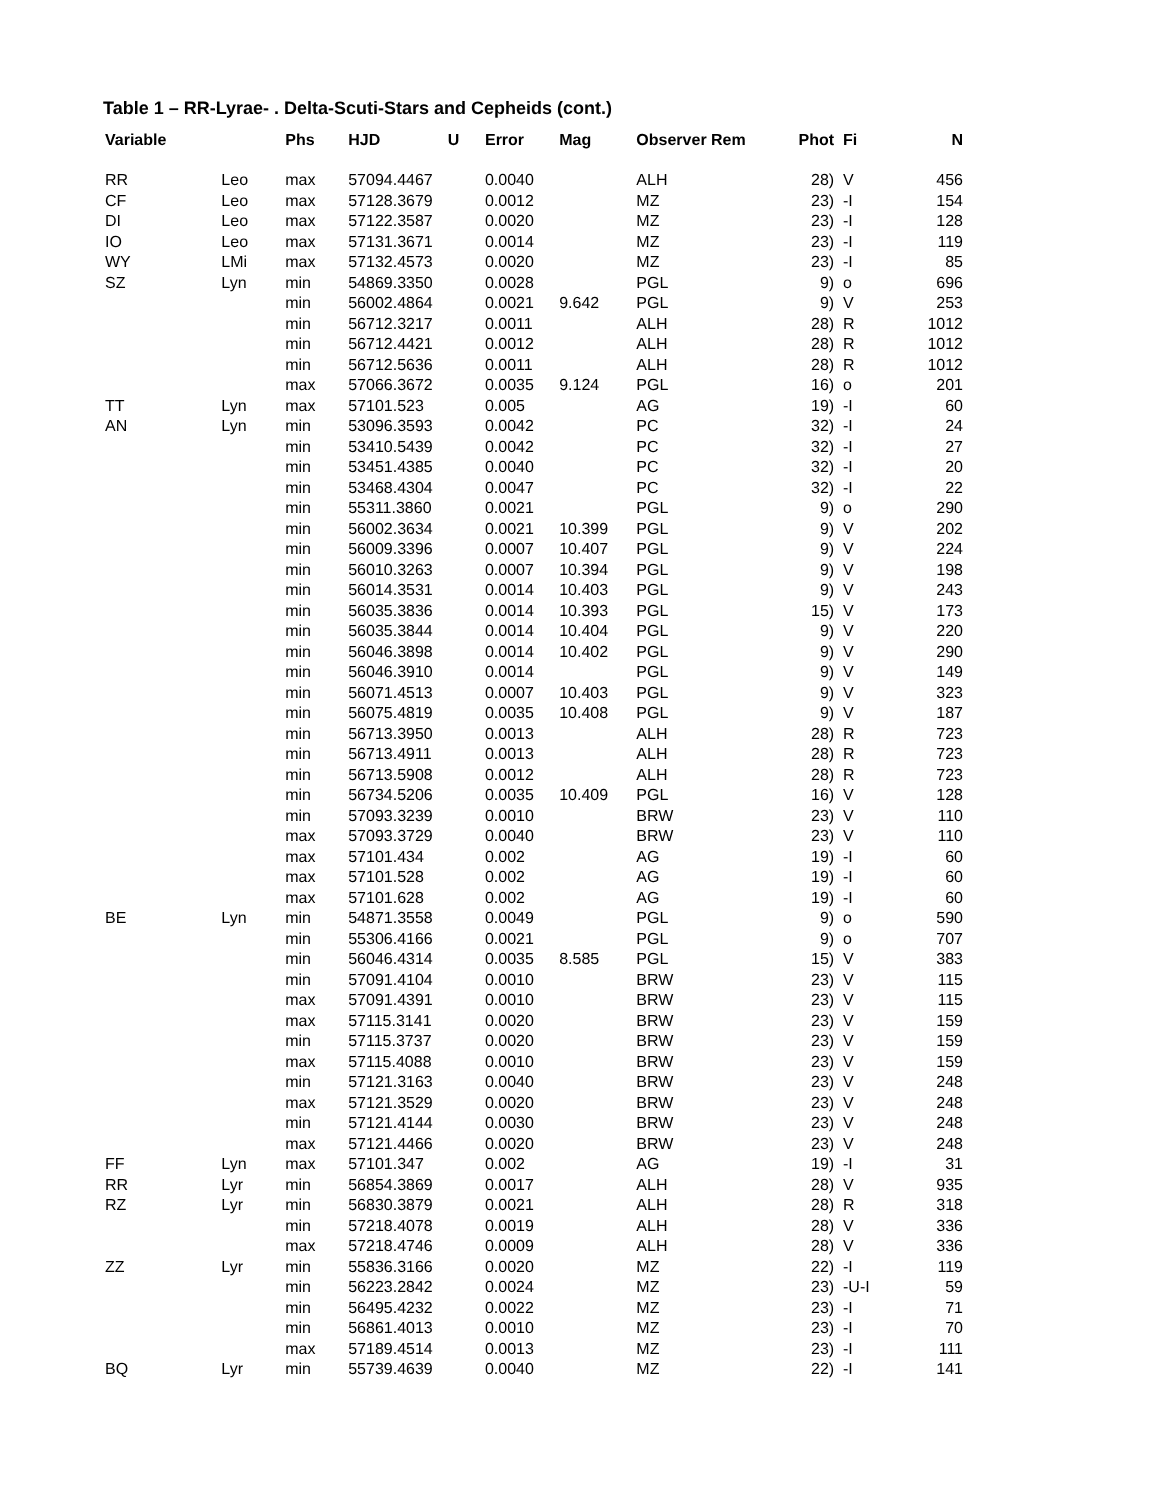Table 1 – RR-Lyrae- . Delta-Scuti-Stars and Cepheids (cont.)
| Variable | | Phs | HJD | U | Error | Mag | Observer Rem | | Phot | Fi | N |
| --- | --- | --- | --- | --- | --- | --- | --- | --- | --- | --- | --- |
| RR | Leo | max | 57094.4467 | | 0.0040 | | ALH | | 28) | V | 456 |
| CF | Leo | max | 57128.3679 | | 0.0012 | | MZ | | 23) | -I | 154 |
| DI | Leo | max | 57122.3587 | | 0.0020 | | MZ | | 23) | -I | 128 |
| IO | Leo | max | 57131.3671 | | 0.0014 | | MZ | | 23) | -I | 119 |
| WY | LMi | max | 57132.4573 | | 0.0020 | | MZ | | 23) | -I | 85 |
| SZ | Lyn | min | 54869.3350 | | 0.0028 | | PGL | | 9) | o | 696 |
| | | min | 56002.4864 | | 0.0021 | 9.642 | PGL | | 9) | V | 253 |
| | | min | 56712.3217 | | 0.0011 | | ALH | | 28) | R | 1012 |
| | | min | 56712.4421 | | 0.0012 | | ALH | | 28) | R | 1012 |
| | | min | 56712.5636 | | 0.0011 | | ALH | | 28) | R | 1012 |
| | | max | 57066.3672 | | 0.0035 | 9.124 | PGL | | 16) | o | 201 |
| TT | Lyn | max | 57101.523 | | 0.005 | | AG | | 19) | -I | 60 |
| AN | Lyn | min | 53096.3593 | | 0.0042 | | PC | | 32) | -I | 24 |
| | | min | 53410.5439 | | 0.0042 | | PC | | 32) | -I | 27 |
| | | min | 53451.4385 | | 0.0040 | | PC | | 32) | -I | 20 |
| | | min | 53468.4304 | | 0.0047 | | PC | | 32) | -I | 22 |
| | | min | 55311.3860 | | 0.0021 | | PGL | | 9) | o | 290 |
| | | min | 56002.3634 | | 0.0021 | 10.399 | PGL | | 9) | V | 202 |
| | | min | 56009.3396 | | 0.0007 | 10.407 | PGL | | 9) | V | 224 |
| | | min | 56010.3263 | | 0.0007 | 10.394 | PGL | | 9) | V | 198 |
| | | min | 56014.3531 | | 0.0014 | 10.403 | PGL | | 9) | V | 243 |
| | | min | 56035.3836 | | 0.0014 | 10.393 | PGL | | 15) | V | 173 |
| | | min | 56035.3844 | | 0.0014 | 10.404 | PGL | | 9) | V | 220 |
| | | min | 56046.3898 | | 0.0014 | 10.402 | PGL | | 9) | V | 290 |
| | | min | 56046.3910 | | 0.0014 | | PGL | | 9) | V | 149 |
| | | min | 56071.4513 | | 0.0007 | 10.403 | PGL | | 9) | V | 323 |
| | | min | 56075.4819 | | 0.0035 | 10.408 | PGL | | 9) | V | 187 |
| | | min | 56713.3950 | | 0.0013 | | ALH | | 28) | R | 723 |
| | | min | 56713.4911 | | 0.0013 | | ALH | | 28) | R | 723 |
| | | min | 56713.5908 | | 0.0012 | | ALH | | 28) | R | 723 |
| | | min | 56734.5206 | | 0.0035 | 10.409 | PGL | | 16) | V | 128 |
| | | min | 57093.3239 | | 0.0010 | | BRW | | 23) | V | 110 |
| | | max | 57093.3729 | | 0.0040 | | BRW | | 23) | V | 110 |
| | | max | 57101.434 | | 0.002 | | AG | | 19) | -I | 60 |
| | | max | 57101.528 | | 0.002 | | AG | | 19) | -I | 60 |
| | | max | 57101.628 | | 0.002 | | AG | | 19) | -I | 60 |
| BE | Lyn | min | 54871.3558 | | 0.0049 | | PGL | | 9) | o | 590 |
| | | min | 55306.4166 | | 0.0021 | | PGL | | 9) | o | 707 |
| | | min | 56046.4314 | | 0.0035 | 8.585 | PGL | | 15) | V | 383 |
| | | min | 57091.4104 | | 0.0010 | | BRW | | 23) | V | 115 |
| | | max | 57091.4391 | | 0.0010 | | BRW | | 23) | V | 115 |
| | | max | 57115.3141 | | 0.0020 | | BRW | | 23) | V | 159 |
| | | min | 57115.3737 | | 0.0020 | | BRW | | 23) | V | 159 |
| | | max | 57115.4088 | | 0.0010 | | BRW | | 23) | V | 159 |
| | | min | 57121.3163 | | 0.0040 | | BRW | | 23) | V | 248 |
| | | max | 57121.3529 | | 0.0020 | | BRW | | 23) | V | 248 |
| | | min | 57121.4144 | | 0.0030 | | BRW | | 23) | V | 248 |
| | | max | 57121.4466 | | 0.0020 | | BRW | | 23) | V | 248 |
| FF | Lyn | max | 57101.347 | | 0.002 | | AG | | 19) | -I | 31 |
| RR | Lyr | min | 56854.3869 | | 0.0017 | | ALH | | 28) | V | 935 |
| RZ | Lyr | min | 56830.3879 | | 0.0021 | | ALH | | 28) | R | 318 |
| | | min | 57218.4078 | | 0.0019 | | ALH | | 28) | V | 336 |
| | | max | 57218.4746 | | 0.0009 | | ALH | | 28) | V | 336 |
| ZZ | Lyr | min | 55836.3166 | | 0.0020 | | MZ | | 22) | -I | 119 |
| | | min | 56223.2842 | | 0.0024 | | MZ | | 23) | -U-I | 59 |
| | | min | 56495.4232 | | 0.0022 | | MZ | | 23) | -I | 71 |
| | | min | 56861.4013 | | 0.0010 | | MZ | | 23) | -I | 70 |
| | | max | 57189.4514 | | 0.0013 | | MZ | | 23) | -I | 111 |
| BQ | Lyr | min | 55739.4639 | | 0.0040 | | MZ | | 22) | -I | 141 |